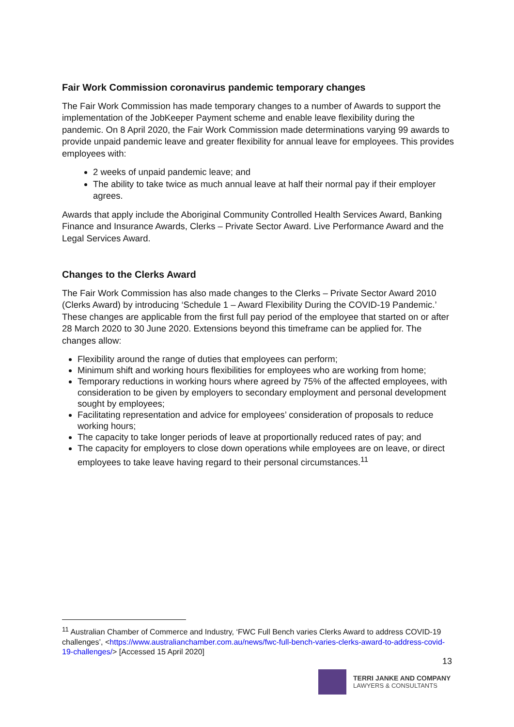Fair Work Commission coronavirus pandemic temporary changes
The Fair Work Commission has made temporary changes to a number of Awards to support the implementation of the JobKeeper Payment scheme and enable leave flexibility during the pandemic. On 8 April 2020, the Fair Work Commission made determinations varying 99 awards to provide unpaid pandemic leave and greater flexibility for annual leave for employees. This provides employees with:
2 weeks of unpaid pandemic leave; and
The ability to take twice as much annual leave at half their normal pay if their employer agrees.
Awards that apply include the Aboriginal Community Controlled Health Services Award, Banking Finance and Insurance Awards, Clerks – Private Sector Award. Live Performance Award and the Legal Services Award.
Changes to the Clerks Award
The Fair Work Commission has also made changes to the Clerks – Private Sector Award 2010 (Clerks Award) by introducing ‘Schedule 1 – Award Flexibility During the COVID-19 Pandemic.’ These changes are applicable from the first full pay period of the employee that started on or after 28 March 2020 to 30 June 2020. Extensions beyond this timeframe can be applied for. The changes allow:
Flexibility around the range of duties that employees can perform;
Minimum shift and working hours flexibilities for employees who are working from home;
Temporary reductions in working hours where agreed by 75% of the affected employees, with consideration to be given by employers to secondary employment and personal development sought by employees;
Facilitating representation and advice for employees’ consideration of proposals to reduce working hours;
The capacity to take longer periods of leave at proportionally reduced rates of pay; and
The capacity for employers to close down operations while employees are on leave, or direct employees to take leave having regard to their personal circumstances.<sup>11</sup>
<sup>11</sup> Australian Chamber of Commerce and Industry, ‘FWC Full Bench varies Clerks Award to address COVID-19 challenges’, <https://www.australianchamber.com.au/news/fwc-full-bench-varies-clerks-award-to-address-covid-19-challenges/> [Accessed 15 April 2020]
13
TERRI JANKE AND COMPANY
LAWYERS & CONSULTANTS